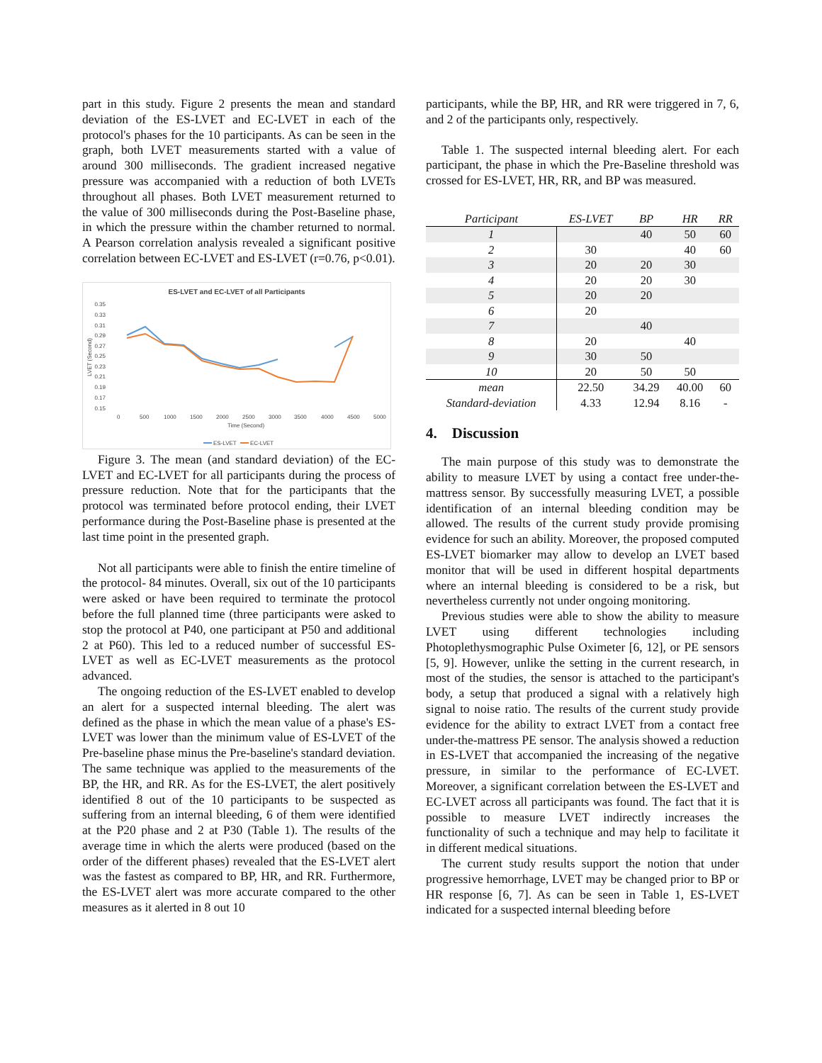part in this study. Figure 2 presents the mean and standard deviation of the ES-LVET and EC-LVET in each of the protocol's phases for the 10 participants. As can be seen in the graph, both LVET measurements started with a value of around 300 milliseconds. The gradient increased negative pressure was accompanied with a reduction of both LVETs throughout all phases. Both LVET measurement returned to the value of 300 milliseconds during the Post-Baseline phase, in which the pressure within the chamber returned to normal. A Pearson correlation analysis revealed a significant positive correlation between EC-LVET and ES-LVET (r=0.76, p<0.01).
ES-LVET and EC-LVET of all Participants
0.35
0.33
0.31
0.29
0.27
0.25
0.23
0.21
0.19
0.17
0.15
LVET (Second)
0
500
1000
1500
2000
2500
3000
3500
4000
4500
5000
Time (Second)
ES-LVET
EC-LVET
Figure 3. The mean (and standard deviation) of the EC-LVET and EC-LVET for all participants during the process of pressure reduction. Note that for the participants that the protocol was terminated before protocol ending, their LVET performance during the Post-Baseline phase is presented at the last time point in the presented graph.
Not all participants were able to finish the entire timeline of the protocol- 84 minutes. Overall, six out of the 10 participants were asked or have been required to terminate the protocol before the full planned time (three participants were asked to stop the protocol at P40, one participant at P50 and additional 2 at P60). This led to a reduced number of successful ES-LVET as well as EC-LVET measurements as the protocol advanced.
The ongoing reduction of the ES-LVET enabled to develop an alert for a suspected internal bleeding. The alert was defined as the phase in which the mean value of a phase's ES-LVET was lower than the minimum value of ES-LVET of the Pre-baseline phase minus the Pre-baseline's standard deviation. The same technique was applied to the measurements of the BP, the HR, and RR. As for the ES-LVET, the alert positively identified 8 out of the 10 participants to be suspected as suffering from an internal bleeding, 6 of them were identified at the P20 phase and 2 at P30 (Table 1). The results of the average time in which the alerts were produced (based on the order of the different phases) revealed that the ES-LVET alert was the fastest as compared to BP, HR, and RR. Furthermore, the ES-LVET alert was more accurate compared to the other measures as it alerted in 8 out 10
participants, while the BP, HR, and RR were triggered in 7, 6, and 2 of the participants only, respectively.
Table 1. The suspected internal bleeding alert. For each participant, the phase in which the Pre-Baseline threshold was crossed for ES-LVET, HR, RR, and BP was measured.
| Participant | ES-LVET | BP | HR | RR |
| --- | --- | --- | --- | --- |
| 1 | | 40 | 50 | 60 |
| 2 | 30 | | 40 | 60 |
| 3 | 20 | 20 | 30 | |
| 4 | 20 | 20 | 30 | |
| 5 | 20 | 20 | | |
| 6 | 20 | | | |
| 7 | | 40 | | |
| 8 | 20 | | 40 | |
| 9 | 30 | 50 | | |
| 10 | 20 | 50 | 50 | |
| mean | 22.50 | 34.29 | 40.00 | 60 |
| Standard-deviation | 4.33 | 12.94 | 8.16 | - |
4. Discussion
The main purpose of this study was to demonstrate the ability to measure LVET by using a contact free under-the-mattress sensor. By successfully measuring LVET, a possible identification of an internal bleeding condition may be allowed. The results of the current study provide promising evidence for such an ability. Moreover, the proposed computed ES-LVET biomarker may allow to develop an LVET based monitor that will be used in different hospital departments where an internal bleeding is considered to be a risk, but nevertheless currently not under ongoing monitoring.
Previous studies were able to show the ability to measure LVET using different technologies including Photoplethysmographic Pulse Oximeter [6, 12], or PE sensors [5, 9]. However, unlike the setting in the current research, in most of the studies, the sensor is attached to the participant's body, a setup that produced a signal with a relatively high signal to noise ratio. The results of the current study provide evidence for the ability to extract LVET from a contact free under-the-mattress PE sensor. The analysis showed a reduction in ES-LVET that accompanied the increasing of the negative pressure, in similar to the performance of EC-LVET. Moreover, a significant correlation between the ES-LVET and EC-LVET across all participants was found. The fact that it is possible to measure LVET indirectly increases the functionality of such a technique and may help to facilitate it in different medical situations.
The current study results support the notion that under progressive hemorrhage, LVET may be changed prior to BP or HR response [6, 7]. As can be seen in Table 1, ES-LVET indicated for a suspected internal bleeding before